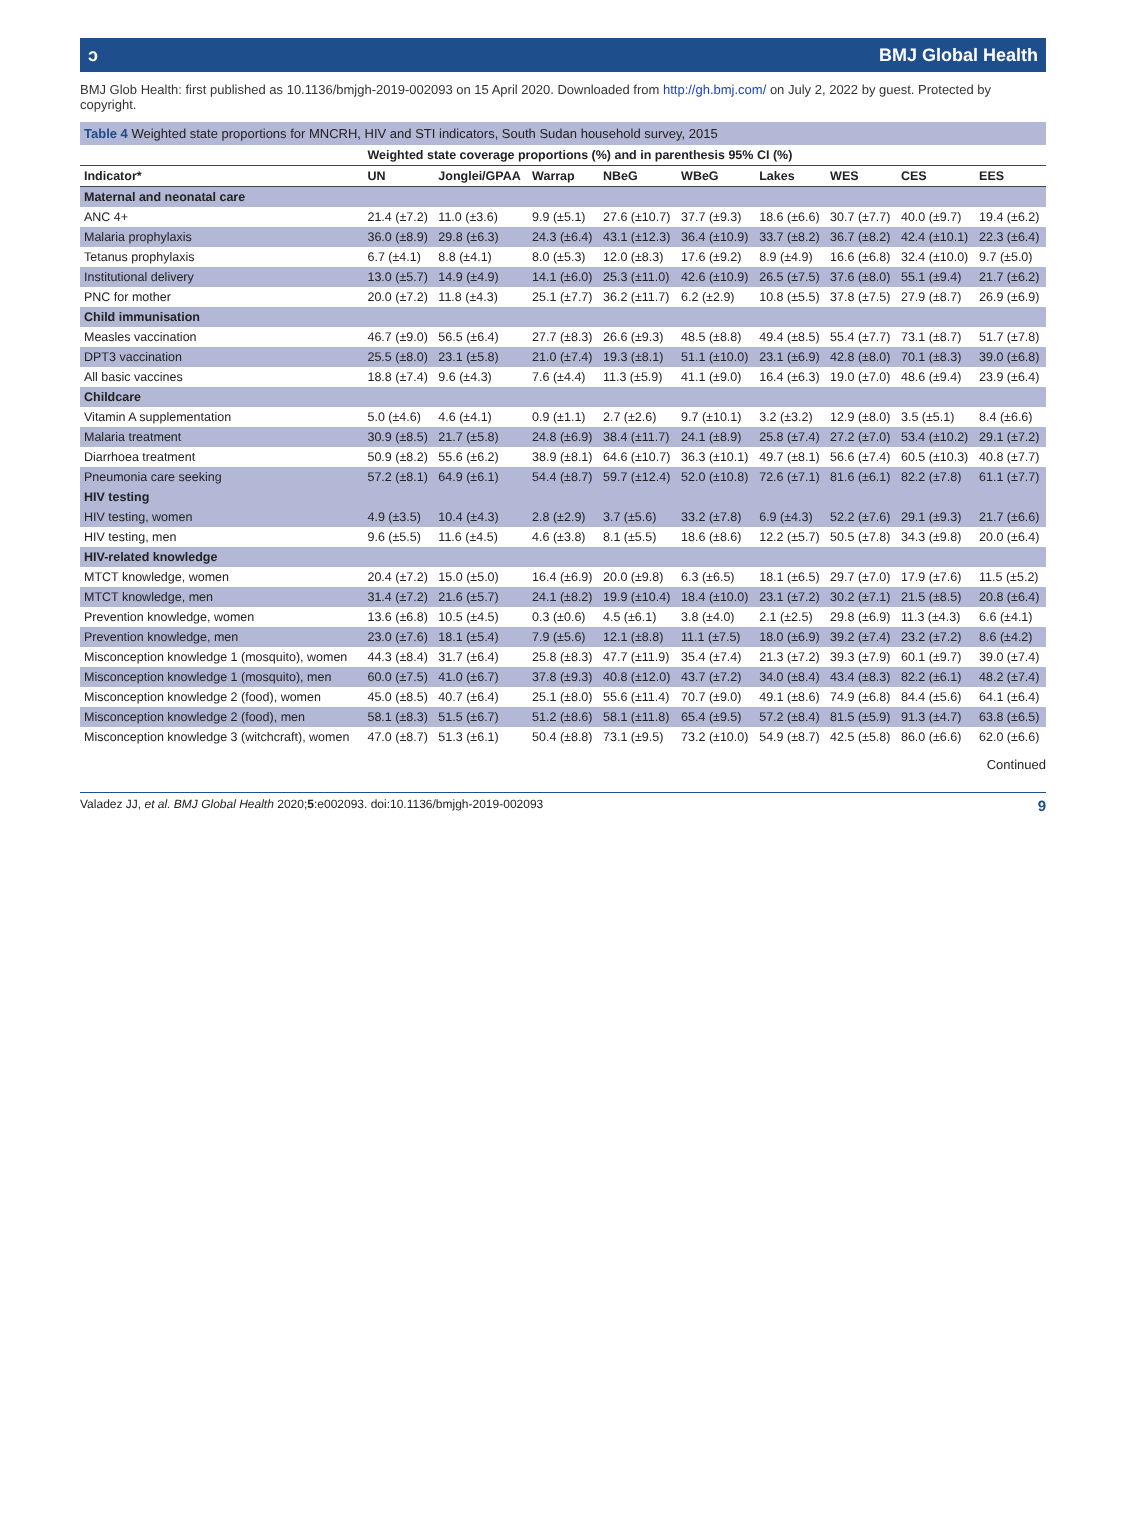ɔ BMJ Global Health
BMJ Glob Health: first published as 10.1136/bmjgh-2019-002093 on 15 April 2020. Downloaded from http://gh.bmj.com/ on July 2, 2022 by guest. Protected by copyright.
Table 4 Weighted state proportions for MNCRH, HIV and STI indicators, South Sudan household survey, 2015
| | Weighted state coverage proportions (%) and in parenthesis 95% CI (%) | | | | | | | | |
| --- | --- | --- | --- | --- | --- | --- | --- | --- | --- |
| Indicator* | UN | Jonglei/GPAA | Warrap | NBeG | WBeG | Lakes | WES | CES | EES |
| Maternal and neonatal care | | | | | | | | | |
| ANC 4+ | 21.4 (±7.2) | 11.0 (±3.6) | 9.9 (±5.1) | 27.6 (±10.7) | 37.7 (±9.3) | 18.6 (±6.6) | 30.7 (±7.7) | 40.0 (±9.7) | 19.4 (±6.2) |
| Malaria prophylaxis | 36.0 (±8.9) | 29.8 (±6.3) | 24.3 (±6.4) | 43.1 (±12.3) | 36.4 (±10.9) | 33.7 (±8.2) | 36.7 (±8.2) | 42.4 (±10.1) | 22.3 (±6.4) |
| Tetanus prophylaxis | 6.7 (±4.1) | 8.8 (±4.1) | 8.0 (±5.3) | 12.0 (±8.3) | 17.6 (±9.2) | 8.9 (±4.9) | 16.6 (±6.8) | 32.4 (±10.0) | 9.7 (±5.0) |
| Institutional delivery | 13.0 (±5.7) | 14.9 (±4.9) | 14.1 (±6.0) | 25.3 (±11.0) | 42.6 (±10.9) | 26.5 (±7.5) | 37.6 (±8.0) | 55.1 (±9.4) | 21.7 (±6.2) |
| PNC for mother | 20.0 (±7.2) | 11.8 (±4.3) | 25.1 (±7.7) | 36.2 (±11.7) | 6.2 (±2.9) | 10.8 (±5.5) | 37.8 (±7.5) | 27.9 (±8.7) | 26.9 (±6.9) |
| Child immunisation | | | | | | | | | |
| Measles vaccination | 46.7 (±9.0) | 56.5 (±6.4) | 27.7 (±8.3) | 26.6 (±9.3) | 48.5 (±8.8) | 49.4 (±8.5) | 55.4 (±7.7) | 73.1 (±8.7) | 51.7 (±7.8) |
| DPT3 vaccination | 25.5 (±8.0) | 23.1 (±5.8) | 21.0 (±7.4) | 19.3 (±8.1) | 51.1 (±10.0) | 23.1 (±6.9) | 42.8 (±8.0) | 70.1 (±8.3) | 39.0 (±6.8) |
| All basic vaccines | 18.8 (±7.4) | 9.6 (±4.3) | 7.6 (±4.4) | 11.3 (±5.9) | 41.1 (±9.0) | 16.4 (±6.3) | 19.0 (±7.0) | 48.6 (±9.4) | 23.9 (±6.4) |
| Childcare | | | | | | | | | |
| Vitamin A supplementation | 5.0 (±4.6) | 4.6 (±4.1) | 0.9 (±1.1) | 2.7 (±2.6) | 9.7 (±10.1) | 3.2 (±3.2) | 12.9 (±8.0) | 3.5 (±5.1) | 8.4 (±6.6) |
| Malaria treatment | 30.9 (±8.5) | 21.7 (±5.8) | 24.8 (±6.9) | 38.4 (±11.7) | 24.1 (±8.9) | 25.8 (±7.4) | 27.2 (±7.0) | 53.4 (±10.2) | 29.1 (±7.2) |
| Diarrhoea treatment | 50.9 (±8.2) | 55.6 (±6.2) | 38.9 (±8.1) | 64.6 (±10.7) | 36.3 (±10.1) | 49.7 (±8.1) | 56.6 (±7.4) | 60.5 (±10.3) | 40.8 (±7.7) |
| Pneumonia care seeking | 57.2 (±8.1) | 64.9 (±6.1) | 54.4 (±8.7) | 59.7 (±12.4) | 52.0 (±10.8) | 72.6 (±7.1) | 81.6 (±6.1) | 82.2 (±7.8) | 61.1 (±7.7) |
| HIV testing | | | | | | | | | |
| HIV testing, women | 4.9 (±3.5) | 10.4 (±4.3) | 2.8 (±2.9) | 3.7 (±5.6) | 33.2 (±7.8) | 6.9 (±4.3) | 52.2 (±7.6) | 29.1 (±9.3) | 21.7 (±6.6) |
| HIV testing, men | 9.6 (±5.5) | 11.6 (±4.5) | 4.6 (±3.8) | 8.1 (±5.5) | 18.6 (±8.6) | 12.2 (±5.7) | 50.5 (±7.8) | 34.3 (±9.8) | 20.0 (±6.4) |
| HIV-related knowledge | | | | | | | | | |
| MTCT knowledge, women | 20.4 (±7.2) | 15.0 (±5.0) | 16.4 (±6.9) | 20.0 (±9.8) | 6.3 (±6.5) | 18.1 (±6.5) | 29.7 (±7.0) | 17.9 (±7.6) | 11.5 (±5.2) |
| MTCT knowledge, men | 31.4 (±7.2) | 21.6 (±5.7) | 24.1 (±8.2) | 19.9 (±10.4) | 18.4 (±10.0) | 23.1 (±7.2) | 30.2 (±7.1) | 21.5 (±8.5) | 20.8 (±6.4) |
| Prevention knowledge, women | 13.6 (±6.8) | 10.5 (±4.5) | 0.3 (±0.6) | 4.5 (±6.1) | 3.8 (±4.0) | 2.1 (±2.5) | 29.8 (±6.9) | 11.3 (±4.3) | 6.6 (±4.1) |
| Prevention knowledge, men | 23.0 (±7.6) | 18.1 (±5.4) | 7.9 (±5.6) | 12.1 (±8.8) | 11.1 (±7.5) | 18.0 (±6.9) | 39.2 (±7.4) | 23.2 (±7.2) | 8.6 (±4.2) |
| Misconception knowledge 1 (mosquito), women | 44.3 (±8.4) | 31.7 (±6.4) | 25.8 (±8.3) | 47.7 (±11.9) | 35.4 (±7.4) | 21.3 (±7.2) | 39.3 (±7.9) | 60.1 (±9.7) | 39.0 (±7.4) |
| Misconception knowledge 1 (mosquito), men | 60.0 (±7.5) | 41.0 (±6.7) | 37.8 (±9.3) | 40.8 (±12.0) | 43.7 (±7.2) | 34.0 (±8.4) | 43.4 (±8.3) | 82.2 (±6.1) | 48.2 (±7.4) |
| Misconception knowledge 2 (food), women | 45.0 (±8.5) | 40.7 (±6.4) | 25.1 (±8.0) | 55.6 (±11.4) | 70.7 (±9.0) | 49.1 (±8.6) | 74.9 (±6.8) | 84.4 (±5.6) | 64.1 (±6.4) |
| Misconception knowledge 2 (food), men | 58.1 (±8.3) | 51.5 (±6.7) | 51.2 (±8.6) | 58.1 (±11.8) | 65.4 (±9.5) | 57.2 (±8.4) | 81.5 (±5.9) | 91.3 (±4.7) | 63.8 (±6.5) |
| Misconception knowledge 3 (witchcraft), women | 47.0 (±8.7) | 51.3 (±6.1) | 50.4 (±8.8) | 73.1 (±9.5) | 73.2 (±10.0) | 54.9 (±8.7) | 42.5 (±5.8) | 86.0 (±6.6) | 62.0 (±6.6) |
Continued
Valadez JJ, et al. BMJ Global Health 2020;5:e002093. doi:10.1136/bmjgh-2019-002093 9